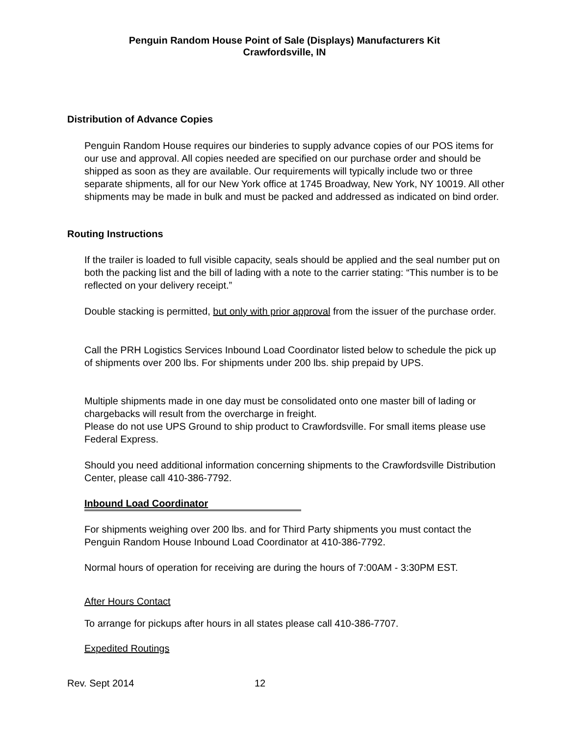Penguin Random House Point of Sale (Displays) Manufacturers Kit
Crawfordsville, IN
Distribution of Advance Copies
Penguin Random House requires our binderies to supply advance copies of our POS items for our use and approval. All copies needed are specified on our purchase order and should be shipped as soon as they are available. Our requirements will typically include two or three separate shipments, all for our New York office at 1745 Broadway, New York, NY 10019. All other shipments may be made in bulk and must be packed and addressed as indicated on bind order.
Routing Instructions
If the trailer is loaded to full visible capacity, seals should be applied and the seal number put on both the packing list and the bill of lading with a note to the carrier stating: “This number is to be reflected on your delivery receipt.”
Double stacking is permitted, but only with prior approval from the issuer of the purchase order.
Call the PRH Logistics Services Inbound Load Coordinator listed below to schedule the pick up of shipments over 200 lbs. For shipments under 200 lbs. ship prepaid by UPS.
Multiple shipments made in one day must be consolidated onto one master bill of lading or chargebacks will result from the overcharge in freight.
Please do not use UPS Ground to ship product to Crawfordsville. For small items please use Federal Express.
Should you need additional information concerning shipments to the Crawfordsville Distribution Center, please call 410-386-7792.
Inbound Load Coordinator
For shipments weighing over 200 lbs. and for Third Party shipments you must contact the Penguin Random House Inbound Load Coordinator at 410-386-7792.
Normal hours of operation for receiving are during the hours of 7:00AM - 3:30PM EST.
After Hours Contact
To arrange for pickups after hours in all states please call 410-386-7707.
Expedited Routings
Rev. Sept 2014 12